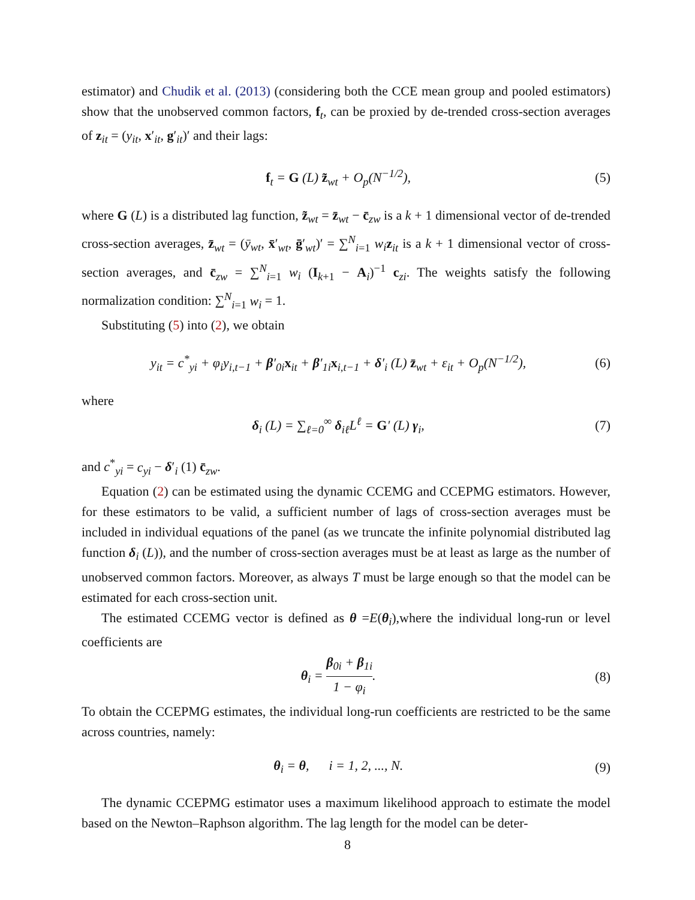estimator) and Chudik et al. (2013) (considering both the CCE mean group and pooled estimators) show that the unobserved common factors, f<sub>t</sub>, can be proxied by de-trended cross-section averages of z<sub>it</sub> = (y<sub>it</sub>, x′<sub>it</sub>, g′<sub>it</sub>)′ and their lags:
f<sub>t</sub> = G (L) z̃<sub>wt</sub> + O<sub>p</sub>(N<sup>−1/2</sup>), (5)
where G (L) is a distributed lag function, z̃<sub>wt</sub> = z̄<sub>wt</sub> − c̄<sub>zw</sub> is a k + 1 dimensional vector of de-trended cross-section averages, z̄<sub>wt</sub> = (ȳ<sub>wt</sub>, x̄′<sub>wt</sub>, ḡ′<sub>wt</sub>)′ = ∑<sup>N</sup><sub>i=1</sub> w<sub>i</sub> z<sub>it</sub> is a k + 1 dimensional vector of cross-section averages, and c̄<sub>zw</sub> = ∑<sup>N</sup><sub>i=1</sub> w<sub>i</sub> (I<sub>k+1</sub> − A<sub>i</sub>)<sup>−1</sup> c<sub>zi</sub>. The weights satisfy the following normalization condition: ∑<sup>N</sup><sub>i=1</sub> w<sub>i</sub> = 1.
Substituting (5) into (2), we obtain
y<sub>it</sub> = c<sup>*</sup><sub>yi</sub> + φ<sub>i</sub>y<sub>i,t−1</sub> + β′<sub>0i</sub>x<sub>it</sub> + β′<sub>1i</sub>x<sub>i,t−1</sub> + δ′<sub>i</sub> (L) z̄<sub>wt</sub> + ε<sub>it</sub> + O<sub>p</sub>(N<sup>−1/2</sup>), (6)
where
δ<sub>i</sub> (L) = ∑<sub>ℓ=0</sub><sup>∞</sup> δ<sub>iℓ</sub>L<sup>ℓ</sup> = G′ (L) γ<sub>i</sub>, (7)
and c<sup>*</sup><sub>yi</sub> = c<sub>yi</sub> − δ′<sub>i</sub> (1) c̄<sub>zw</sub>.
Equation (2) can be estimated using the dynamic CCEMG and CCEPMG estimators. However, for these estimators to be valid, a sufficient number of lags of cross-section averages must be included in individual equations of the panel (as we truncate the infinite polynomial distributed lag function δ<sub>i</sub> (L)), and the number of cross-section averages must be at least as large as the number of unobserved common factors. Moreover, as always T must be large enough so that the model can be estimated for each cross-section unit.
The estimated CCEMG vector is defined as θ =E(θ<sub>i</sub>),where the individual long-run or level coefficients are
θ<sub>i</sub> = β<sub>0i</sub> + β<sub>1i</sub> 1 − φ<sub>i</sub>. (8)
To obtain the CCEPMG estimates, the individual long-run coefficients are restricted to be the same across countries, namely:
θ<sub>i</sub> = θ, i = 1, 2, ..., N. (9)
The dynamic CCEPMG estimator uses a maximum likelihood approach to estimate the model based on the Newton–Raphson algorithm. The lag length for the model can be deter-
8